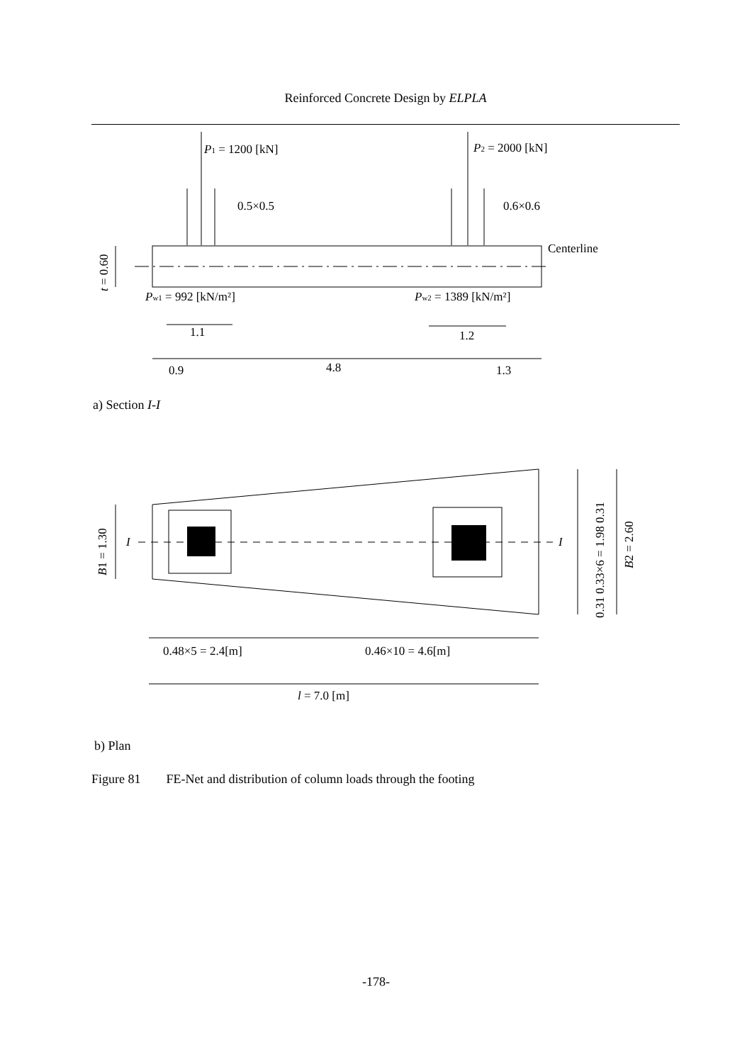Reinforced Concrete Design by ELPLA
P1 = 1200 [kN]
P2 = 2000 [kN]
0.5×0.5
0.6×0.6
Centerline
t = 0.60
Pw1 = 992 [kN/m²]
Pw2 = 1389 [kN/m²]
1.1
1.2
0.9
4.8
1.3
a) Section I-I
I
I
B1 = 1.30
0.31 0.33×6 = 1.98 0.31
B2 = 2.60
0.48×5 = 2.4[m]
0.46×10 = 4.6[m]
l = 7.0 [m]
b) Plan
Figure 81 FE-Net and distribution of column loads through the footing
-178-